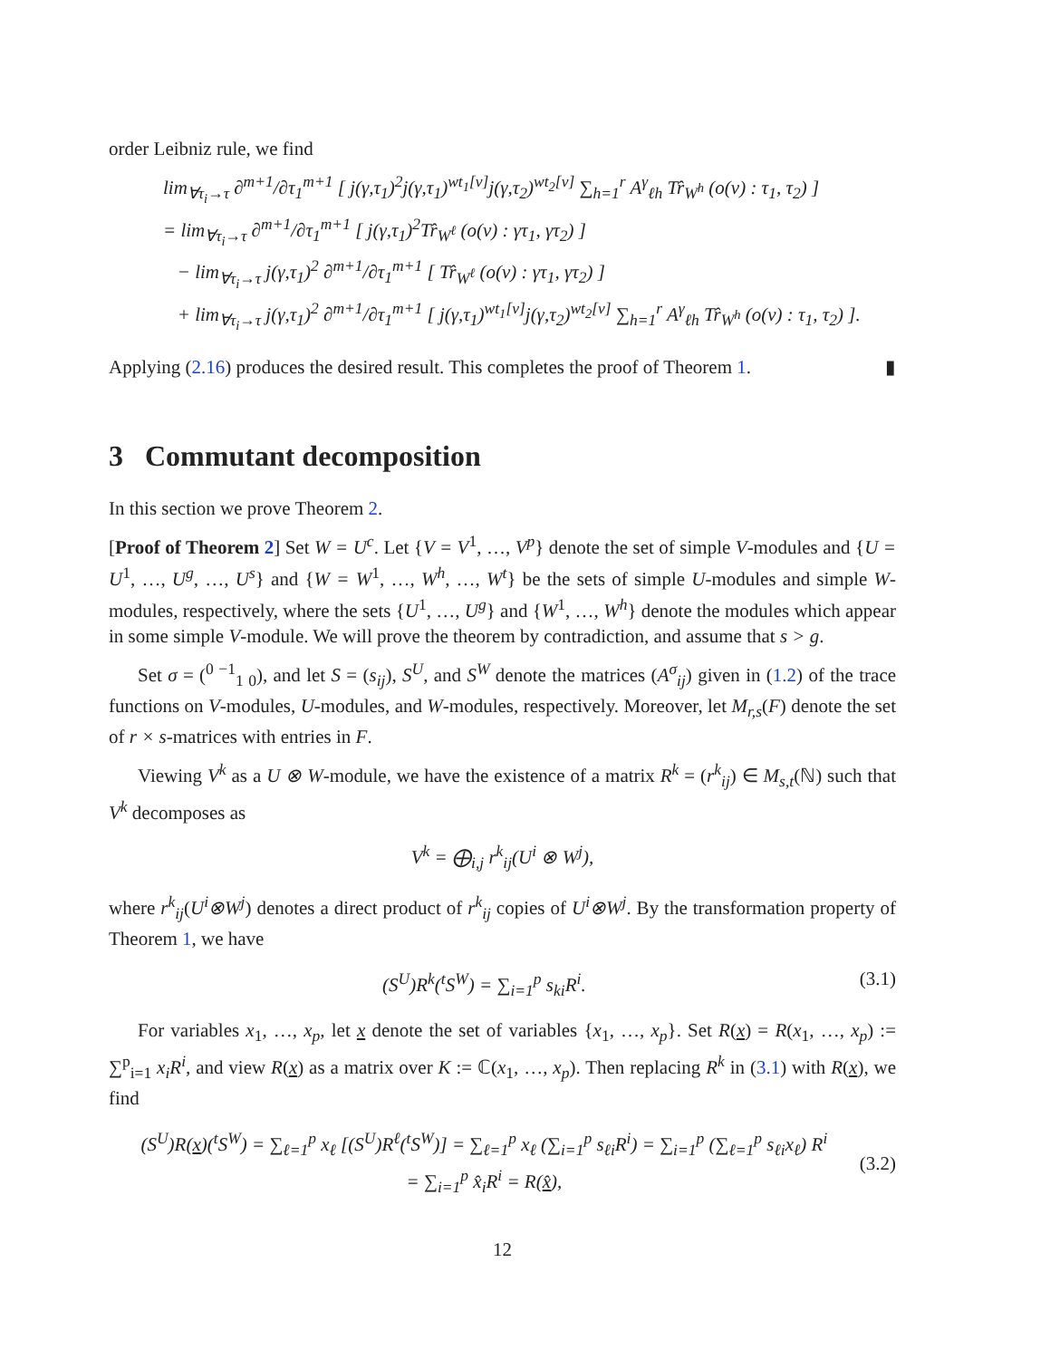order Leibniz rule, we find
lim<sub>∀τ<sub>i</sub>→τ</sub> ∂<sup>m+1</sup>/∂τ<sub>1</sub><sup>m+1</sup> [ j(γ,τ<sub>1</sub>)<sup>2</sup>j(γ,τ<sub>1</sub>)<sup>wt<sub>1</sub>[v]</sup>j(γ,τ<sub>2</sub>)<sup>wt<sub>2</sub>[v]</sup> ∑<sub>h=1</sub><sup>r</sup> A<sup>γ</sup><sub>ℓh</sub> Tr̂<sub>W<sup>h</sup></sub> (o(v) : τ<sub>1</sub>, τ<sub>2</sub>) ]
= lim<sub>∀τ<sub>i</sub>→τ</sub> ∂<sup>m+1</sup>/∂τ<sub>1</sub><sup>m+1</sup> [ j(γ,τ<sub>1</sub>)<sup>2</sup>Tr̂<sub>W<sup>ℓ</sup></sub> (o(v) : γτ<sub>1</sub>, γτ<sub>2</sub>) ]
− lim<sub>∀τ<sub>i</sub>→τ</sub> j(γ,τ<sub>1</sub>)<sup>2</sup> ∂<sup>m+1</sup>/∂τ<sub>1</sub><sup>m+1</sup> [ Tr̂<sub>W<sup>ℓ</sup></sub> (o(v) : γτ<sub>1</sub>, γτ<sub>2</sub>) ]
+ lim<sub>∀τ<sub>i</sub>→τ</sub> j(γ,τ<sub>1</sub>)<sup>2</sup> ∂<sup>m+1</sup>/∂τ<sub>1</sub><sup>m+1</sup> [ j(γ,τ<sub>1</sub>)<sup>wt<sub>1</sub>[v]</sup>j(γ,τ<sub>2</sub>)<sup>wt<sub>2</sub>[v]</sup> ∑<sub>h=1</sub><sup>r</sup> A<sup>γ</sup><sub>ℓh</sub> Tr̂<sub>W<sup>h</sup></sub> (o(v) : τ<sub>1</sub>, τ<sub>2</sub>) ].
Applying (2.16) produces the desired result. This completes the proof of Theorem 1. ▮
3 Commutant decomposition
In this section we prove Theorem 2.
[Proof of Theorem 2] Set W = U<sup>c</sup>. Let {V = V<sup>1</sup>, …, V<sup>p</sup>} denote the set of simple V-modules and {U = U<sup>1</sup>, …, U<sup>g</sup>, …, U<sup>s</sup>} and {W = W<sup>1</sup>, …, W<sup>h</sup>, …, W<sup>t</sup>} be the sets of simple U-modules and simple W-modules, respectively, where the sets {U<sup>1</sup>, …, U<sup>g</sup>} and {W<sup>1</sup>, …, W<sup>h</sup>} denote the modules which appear in some simple V-module. We will prove the theorem by contradiction, and assume that s > g.
Set σ = (<sup>0 −1</sup><sub>1 0</sub>), and let S = (s<sub>ij</sub>), S<sup>U</sup>, and S<sup>W</sup> denote the matrices (A<sup>σ</sup><sub>ij</sub>) given in (1.2) of the trace functions on V-modules, U-modules, and W-modules, respectively. Moreover, let M<sub>r,s</sub>(F) denote the set of r × s-matrices with entries in F.
Viewing V<sup>k</sup> as a U ⊗ W-module, we have the existence of a matrix R<sup>k</sup> = (r<sup>k</sup><sub>ij</sub>) ∈ M<sub>s,t</sub>(ℕ) such that V<sup>k</sup> decomposes as
V<sup>k</sup> = ⨁<sub>i,j</sub> r<sup>k</sup><sub>ij</sub>(U<sup>i</sup> ⊗ W<sup>j</sup>),
where r<sup>k</sup><sub>ij</sub>(U<sup>i</sup>⊗W<sup>j</sup>) denotes a direct product of r<sup>k</sup><sub>ij</sub> copies of U<sup>i</sup>⊗W<sup>j</sup>. By the transformation property of Theorem 1, we have
(S<sup>U</sup>)R<sup>k</sup>(<sup>t</sup>S<sup>W</sup>) = ∑<sub>i=1</sub><sup>p</sup> s<sub>ki</sub>R<sup>i</sup>. (3.1)
For variables x<sub>1</sub>, …, x<sub>p</sub>, let x denote the set of variables {x<sub>1</sub>, …, x<sub>p</sub>}. Set R(x) = R(x<sub>1</sub>, …, x<sub>p</sub>) := ∑<sup>p</sup><sub>i=1</sub> x<sub>i</sub>R<sup>i</sup>, and view R(x) as a matrix over K := ℂ(x<sub>1</sub>, …, x<sub>p</sub>). Then replacing R<sup>k</sup> in (3.1) with R(x), we find
(S<sup>U</sup>)R(x)(<sup>t</sup>S<sup>W</sup>) = ∑<sub>ℓ=1</sub><sup>p</sup> x<sub>ℓ</sub> [(S<sup>U</sup>)R<sup>ℓ</sup>(<sup>t</sup>S<sup>W</sup>)] = ∑<sub>ℓ=1</sub><sup>p</sup> x<sub>ℓ</sub> (∑<sub>i=1</sub><sup>p</sup> s<sub>ℓi</sub>R<sup>i</sup>) = ∑<sub>i=1</sub><sup>p</sup> (∑<sub>ℓ=1</sub><sup>p</sup> s<sub>ℓi</sub>x<sub>ℓ</sub>) R<sup>i</sup>
= ∑<sub>i=1</sub><sup>p</sup> x̂<sub>i</sub>R<sup>i</sup> = R(x̂),
(3.2)
12